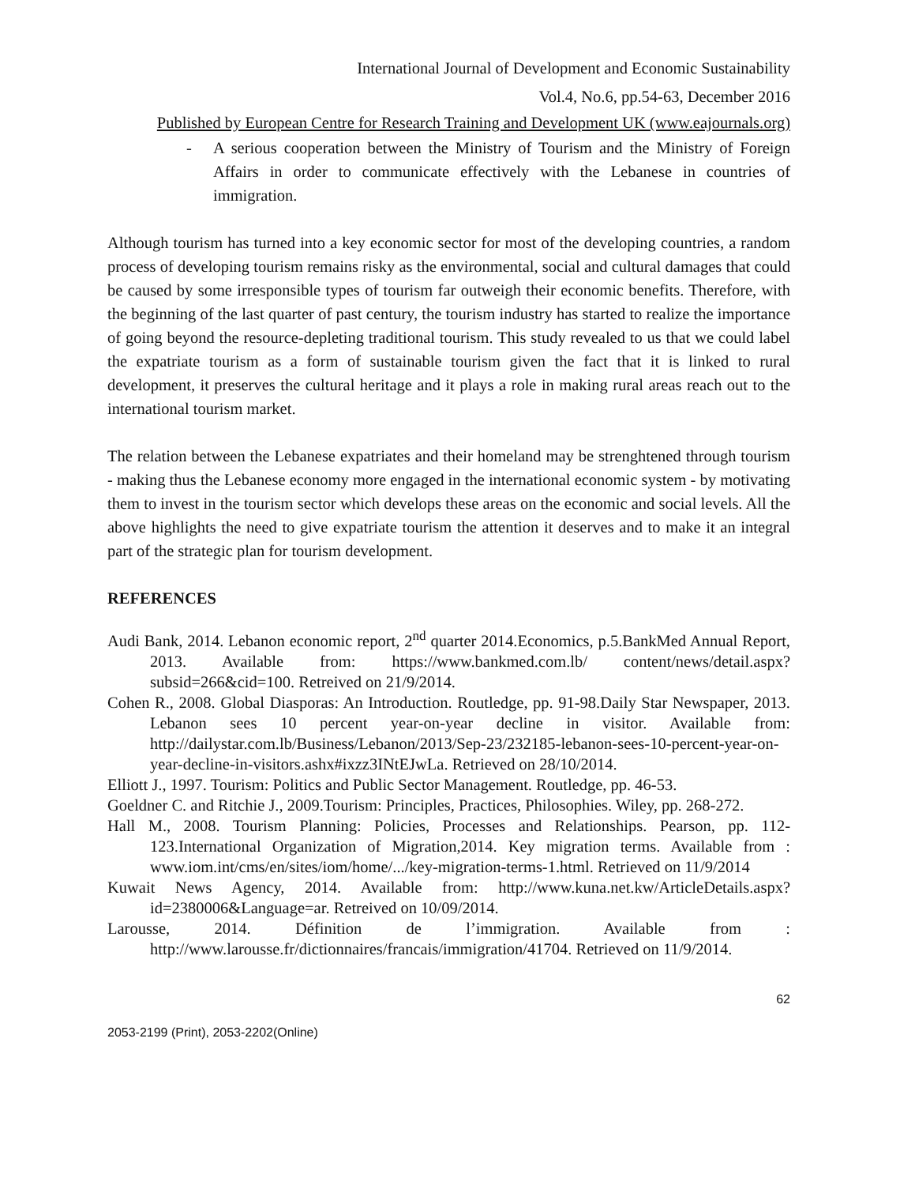International Journal of Development and Economic Sustainability
Vol.4, No.6, pp.54-63, December 2016
Published by European Centre for Research Training and Development UK (www.eajournals.org)
- A serious cooperation between the Ministry of Tourism and the Ministry of Foreign Affairs in order to communicate effectively with the Lebanese in countries of immigration.
Although tourism has turned into a key economic sector for most of the developing countries, a random process of developing tourism remains risky as the environmental, social and cultural damages that could be caused by some irresponsible types of tourism far outweigh their economic benefits. Therefore, with the beginning of the last quarter of past century, the tourism industry has started to realize the importance of going beyond the resource-depleting traditional tourism. This study revealed to us that we could label the expatriate tourism as a form of sustainable tourism given the fact that it is linked to rural development, it preserves the cultural heritage and it plays a role in making rural areas reach out to the international tourism market.
The relation between the Lebanese expatriates and their homeland may be strenghtened through tourism - making thus the Lebanese economy more engaged in the international economic system - by motivating them to invest in the tourism sector which develops these areas on the economic and social levels. All the above highlights the need to give expatriate tourism the attention it deserves and to make it an integral part of the strategic plan for tourism development.
REFERENCES
Audi Bank, 2014. Lebanon economic report, 2<sup>nd</sup> quarter 2014.Economics, p.5.BankMed Annual Report, 2013. Available from: https://www.bankmed.com.lb/ content/news/detail.aspx?subsid=266&cid=100. Retreived on 21/9/2014.
Cohen R., 2008. Global Diasporas: An Introduction. Routledge, pp. 91-98.Daily Star Newspaper, 2013. Lebanon sees 10 percent year-on-year decline in visitor. Available from: http://dailystar.com.lb/Business/Lebanon/2013/Sep-23/232185-lebanon-sees-10-percent-year-on-year-decline-in-visitors.ashx#ixzz3INtEJwLa. Retrieved on 28/10/2014.
Elliott J., 1997. Tourism: Politics and Public Sector Management. Routledge, pp. 46-53.
Goeldner C. and Ritchie J., 2009.Tourism: Principles, Practices, Philosophies. Wiley, pp. 268-272.
Hall M., 2008. Tourism Planning: Policies, Processes and Relationships. Pearson, pp. 112-123.International Organization of Migration,2014. Key migration terms. Available from : www.iom.int/cms/en/sites/iom/home/.../key-migration-terms-1.html. Retrieved on 11/9/2014
Kuwait News Agency, 2014. Available from: http://www.kuna.net.kw/ArticleDetails.aspx?id=2380006&Language=ar. Retreived on 10/09/2014.
Larousse, 2014. Définition de l’immigration. Available from : http://www.larousse.fr/dictionnaires/francais/immigration/41704. Retrieved on 11/9/2014.
62
2053-2199 (Print), 2053-2202(Online)